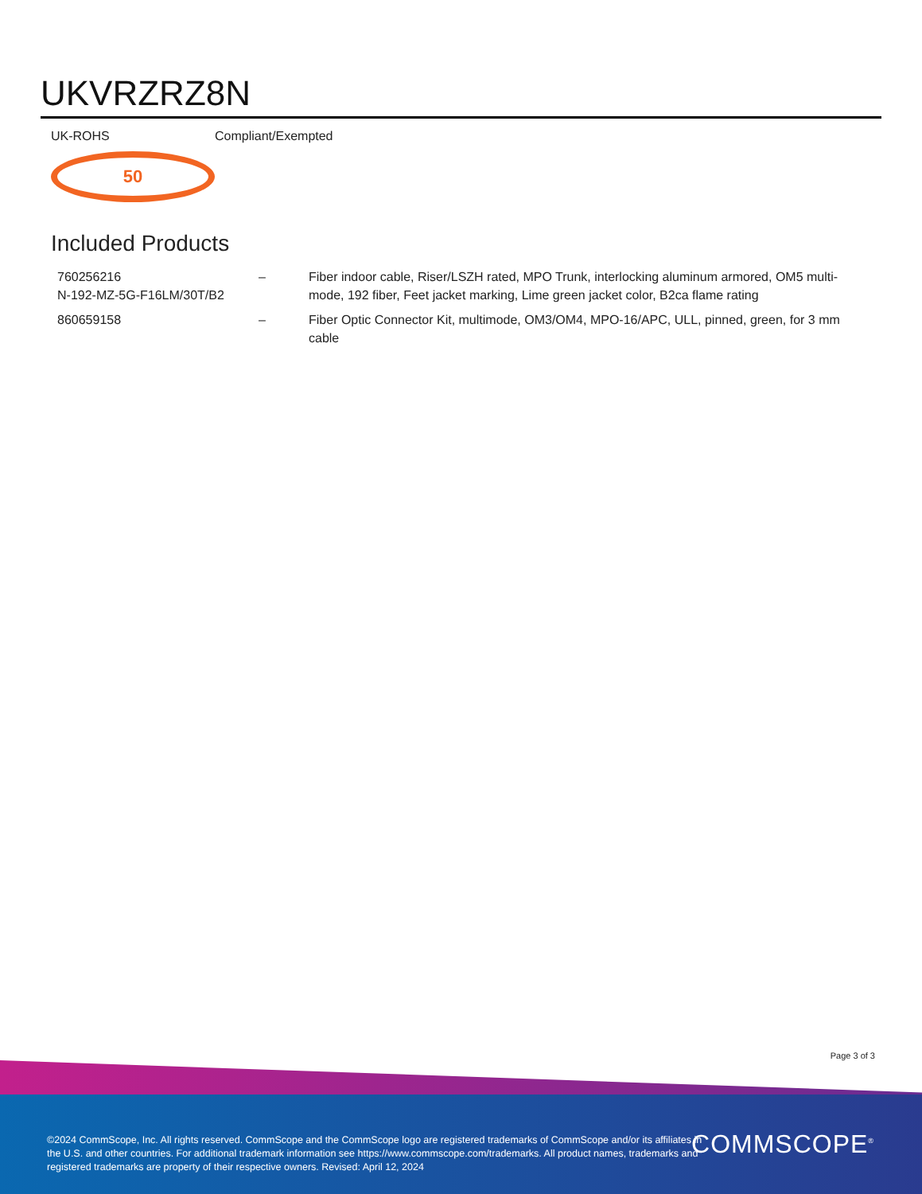UKVRZRZ8N
UK-ROHS
50
Compliant/Exempted
Included Products
| 760256216 N-192-MZ-5G-F16LM/30T/B2 | – | Fiber indoor cable, Riser/LSZH rated, MPO Trunk, interlocking aluminum armored, OM5 multi-mode, 192 fiber, Feet jacket marking, Lime green jacket color, B2ca flame rating |
| 860659158 | – | Fiber Optic Connector Kit, multimode, OM3/OM4, MPO-16/APC, ULL, pinned, green, for 3 mm cable |
Page 3 of 3
©2024 CommScope, Inc. All rights reserved. CommScope and the CommScope logo are registered trademarks of CommScope and/or its affiliates in the U.S. and other countries. For additional trademark information see https://www.commscope.com/trademarks. All product names, trademarks and registered trademarks are property of their respective owners. Revised: April 12, 2024
COMMSCOPE<sup>®</sup>